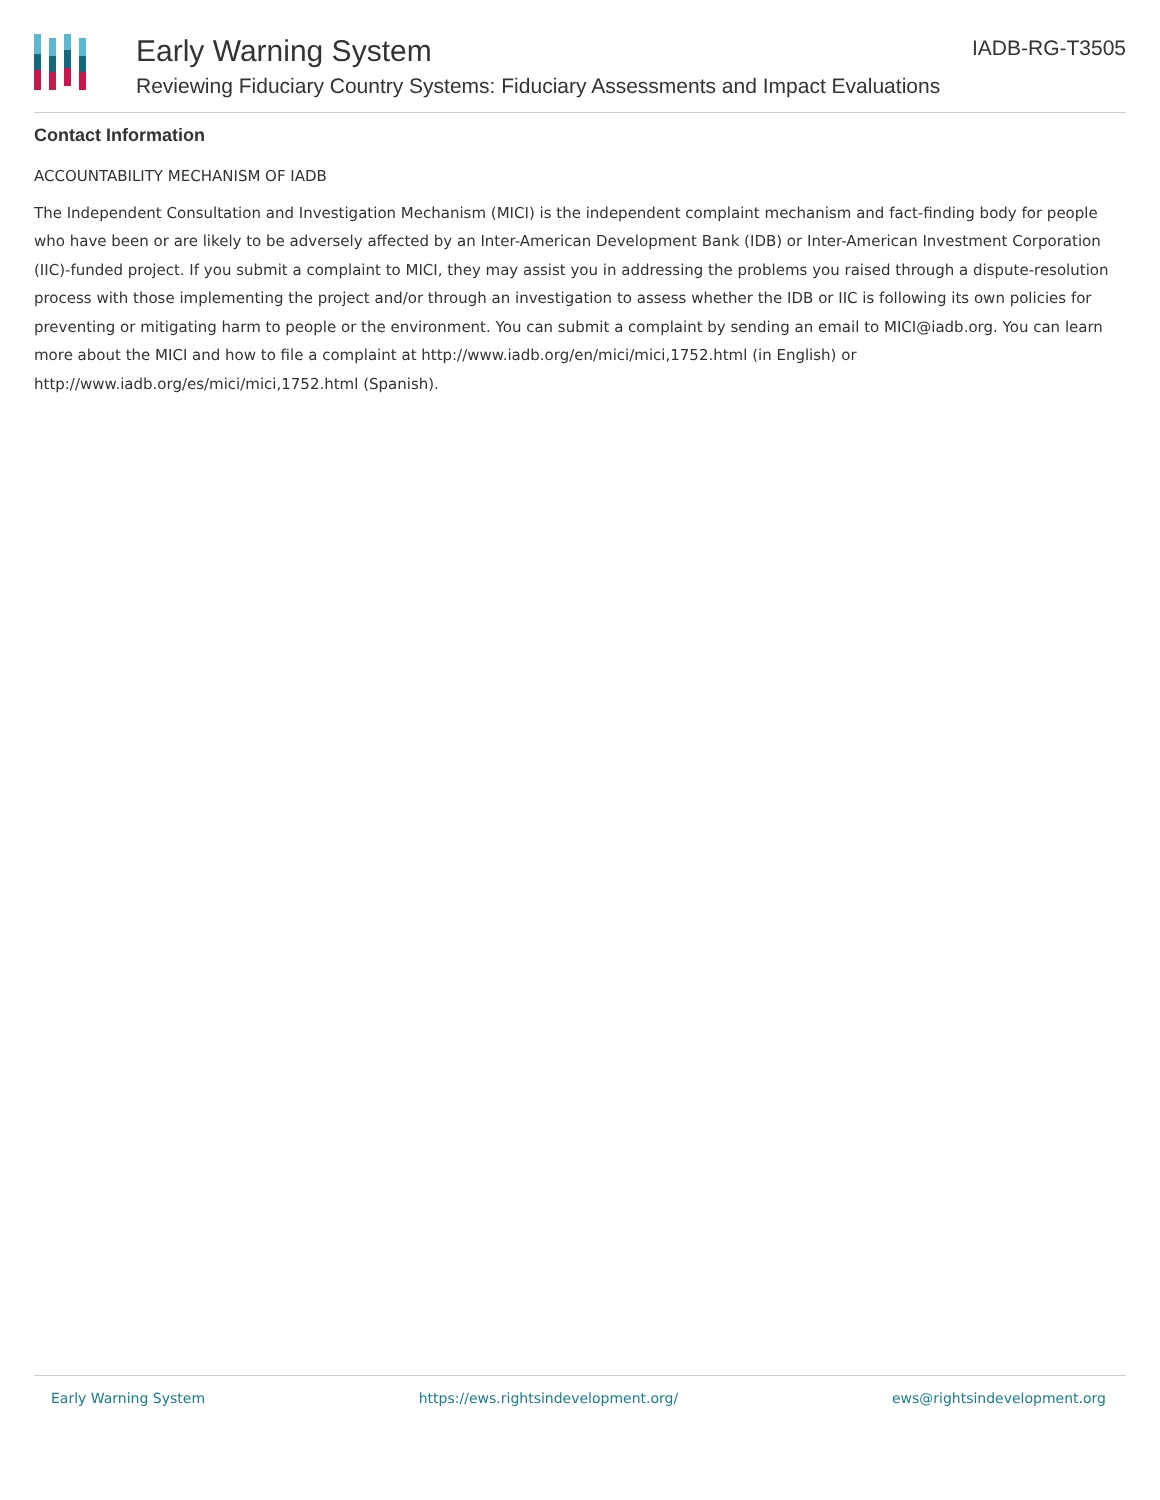Early Warning System
Reviewing Fiduciary Country Systems: Fiduciary Assessments and Impact Evaluations
IADB-RG-T3505
Contact Information
ACCOUNTABILITY MECHANISM OF IADB
The Independent Consultation and Investigation Mechanism (MICI) is the independent complaint mechanism and fact-finding body for people who have been or are likely to be adversely affected by an Inter-American Development Bank (IDB) or Inter-American Investment Corporation (IIC)-funded project. If you submit a complaint to MICI, they may assist you in addressing the problems you raised through a dispute-resolution process with those implementing the project and/or through an investigation to assess whether the IDB or IIC is following its own policies for preventing or mitigating harm to people or the environment. You can submit a complaint by sending an email to MICI@iadb.org. You can learn more about the MICI and how to file a complaint at http://www.iadb.org/en/mici/mici,1752.html (in English) or http://www.iadb.org/es/mici/mici,1752.html (Spanish).
Early Warning System https://ews.rightsindevelopment.org/ ews@rightsindevelopment.org